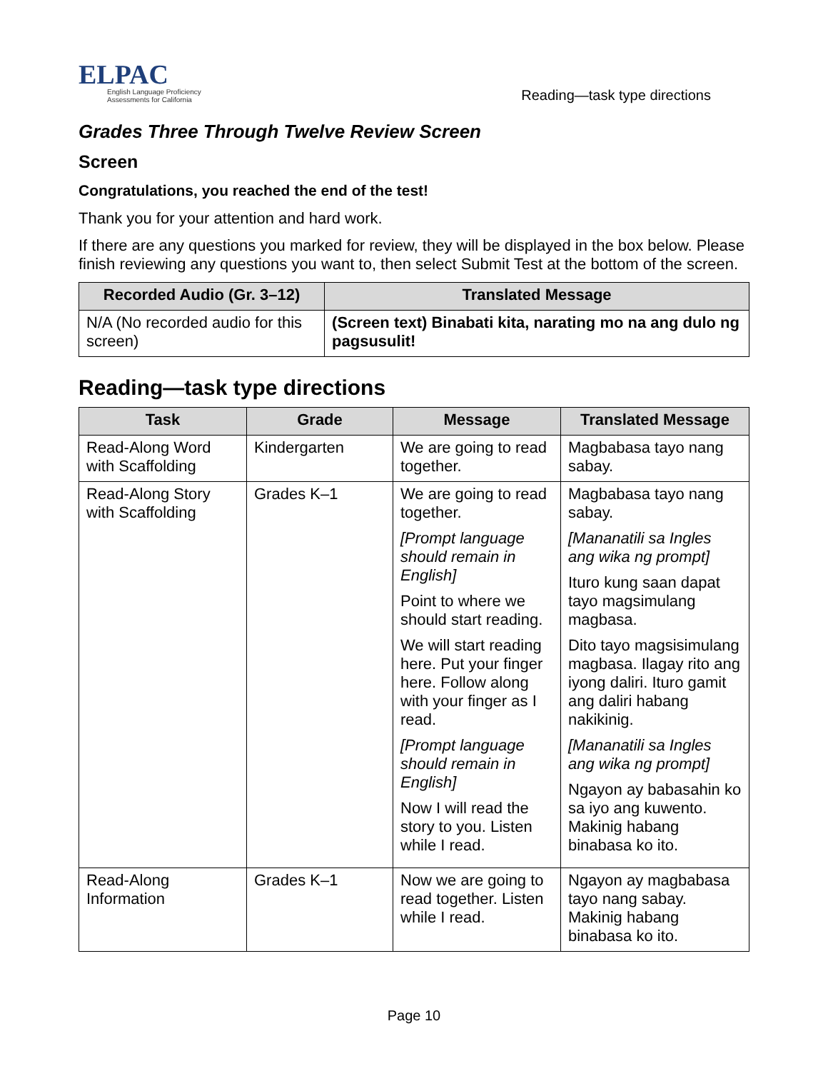ELPAC
English Language Proficiency
Assessments for California
Reading—task type directions
Grades Three Through Twelve Review Screen
Screen
Congratulations, you reached the end of the test!
Thank you for your attention and hard work.
If there are any questions you marked for review, they will be displayed in the box below. Please finish reviewing any questions you want to, then select Submit Test at the bottom of the screen.
| Recorded Audio (Gr. 3–12) | Translated Message |
| --- | --- |
| N/A (No recorded audio for this screen) | (Screen text) Binabati kita, narating mo na ang dulo ng pagsusulit! |
Reading—task type directions
| Task | Grade | Message | Translated Message |
| --- | --- | --- | --- |
| Read-Along Word with Scaffolding | Kindergarten | We are going to read together. | Magbabasa tayo nang sabay. |
| Read-Along Story with Scaffolding | Grades K–1 | We are going to read together. [Prompt language should remain in English] Point to where we should start reading. We will start reading here. Put your finger here. Follow along with your finger as I read. [Prompt language should remain in English] Now I will read the story to you. Listen while I read. | Magbabasa tayo nang sabay. [Mananatili sa Ingles ang wika ng prompt] Ituro kung saan dapat tayo magsimulang magbasa. Dito tayo magsisimulang magbasa. Ilagay rito ang iyong daliri. Ituro gamit ang daliri habang nakikinig. [Mananatili sa Ingles ang wika ng prompt] Ngayon ay babasahin ko sa iyo ang kuwento. Makinig habang binabasa ko ito. |
| Read-Along Information | Grades K–1 | Now we are going to read together. Listen while I read. | Ngayon ay magbabasa tayo nang sabay. Makinig habang binabasa ko ito. |
Page 10